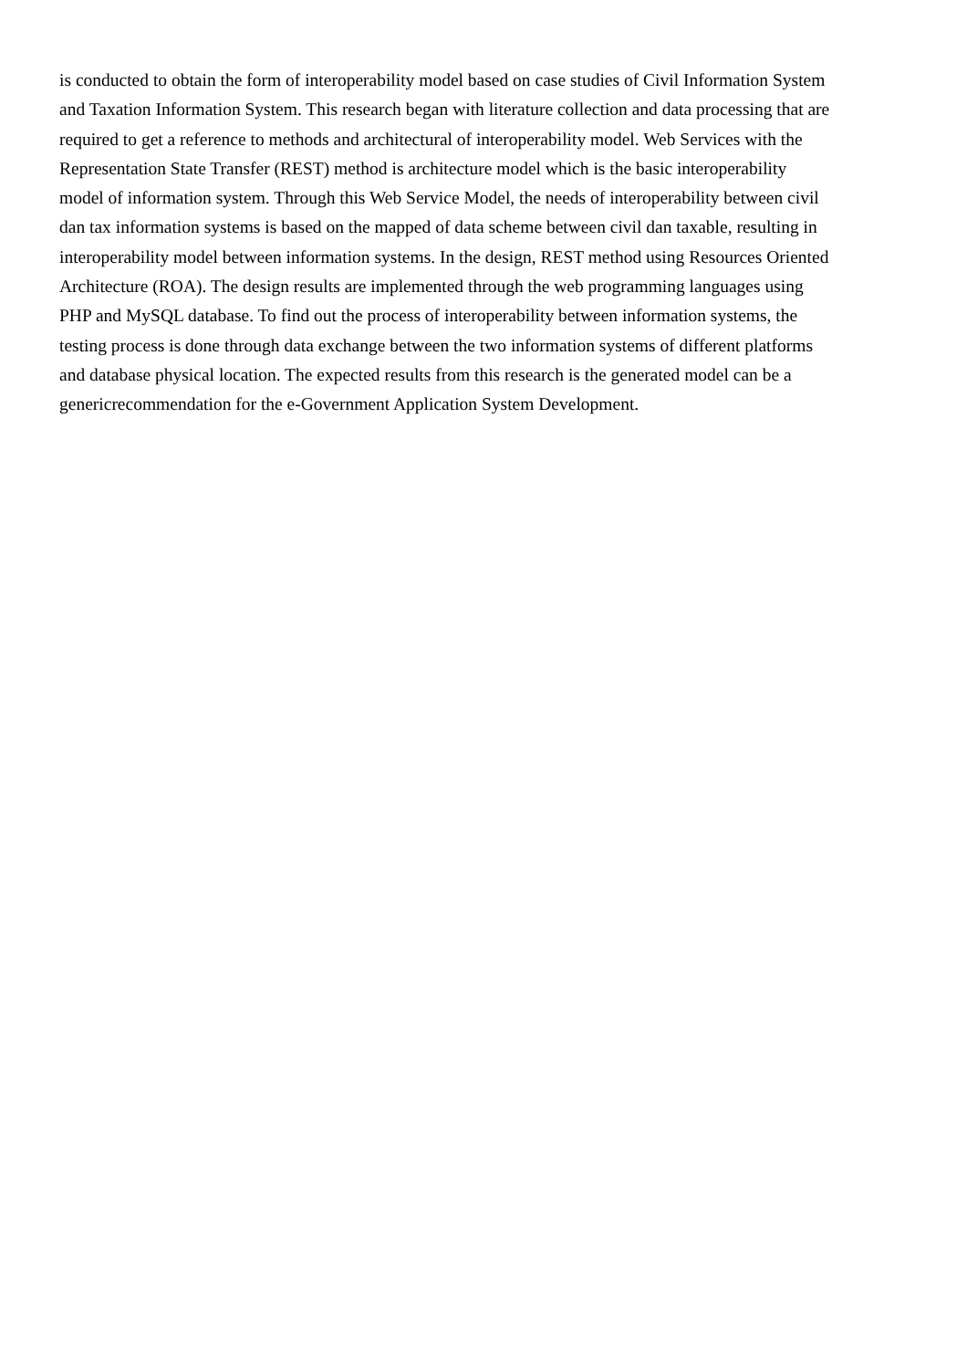is conducted to obtain the form of interoperability model based on case studies of Civil Information System
and Taxation Information System. This research began with literature collection and data processing that are
required to get a reference to methods and architectural of interoperability model. Web Services with the
Representation State Transfer (REST) method is architecture model which is the basic interoperability
model of information system. Through this Web Service Model, the needs of interoperability between civil
dan tax information systems is based on the mapped of data scheme between civil dan taxable, resulting in
interoperability model between information systems. In the design, REST method using Resources Oriented
Architecture (ROA). The design results are implemented through the web programming languages using
PHP and MySQL database. To find out the process of interoperability between information systems, the
testing process is done through data exchange between the two information systems of different platforms
and database physical location. The expected results from this research is the generated model can be a
genericrecommendation for the e-Government Application System Development.